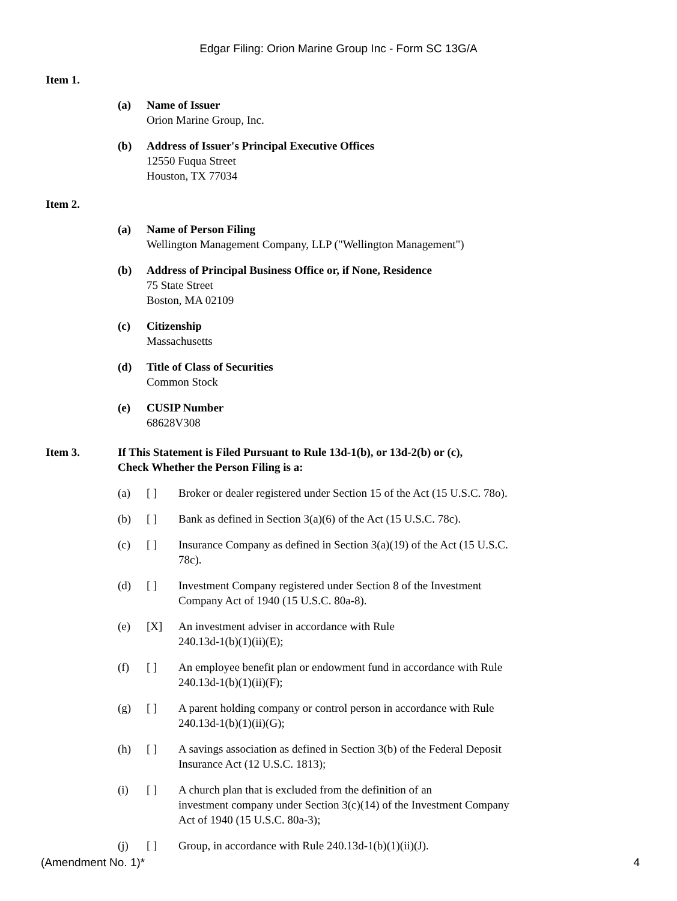Edgar Filing: Orion Marine Group Inc - Form SC 13G/A
Item 1.
(a) Name of Issuer
Orion Marine Group, Inc.
(b) Address of Issuer's Principal Executive Offices
12550 Fuqua Street
Houston, TX 77034
Item 2.
(a) Name of Person Filing
Wellington Management Company, LLP ("Wellington Management")
(b) Address of Principal Business Office or, if None, Residence
75 State Street
Boston, MA 02109
(c) Citizenship
Massachusetts
(d) Title of Class of Securities
Common Stock
(e) CUSIP Number
68628V308
Item 3. If This Statement is Filed Pursuant to Rule 13d-1(b), or 13d-2(b) or (c),
Check Whether the Person Filing is a:
(a) [ ] Broker or dealer registered under Section 15 of the Act (15 U.S.C. 78o).
(b) [ ] Bank as defined in Section 3(a)(6) of the Act (15 U.S.C. 78c).
(c) [ ] Insurance Company as defined in Section 3(a)(19) of the Act (15 U.S.C. 78c).
(d) [ ] Investment Company registered under Section 8 of the Investment Company Act of 1940 (15 U.S.C. 80a-8).
(e) [X] An investment adviser in accordance with Rule
240.13d-1(b)(1)(ii)(E);
(f) [ ] An employee benefit plan or endowment fund in accordance with Rule 240.13d-1(b)(1)(ii)(F);
(g) [ ] A parent holding company or control person in accordance with Rule 240.13d-1(b)(1)(ii)(G);
(h) [ ] A savings association as defined in Section 3(b) of the Federal Deposit Insurance Act (12 U.S.C. 1813);
(i) [ ] A church plan that is excluded from the definition of an
investment company under Section 3(c)(14) of the Investment Company Act of 1940 (15 U.S.C. 80a-3);
(j) [ ] Group, in accordance with Rule 240.13d-1(b)(1)(ii)(J).
(Amendment No. 1)* 4